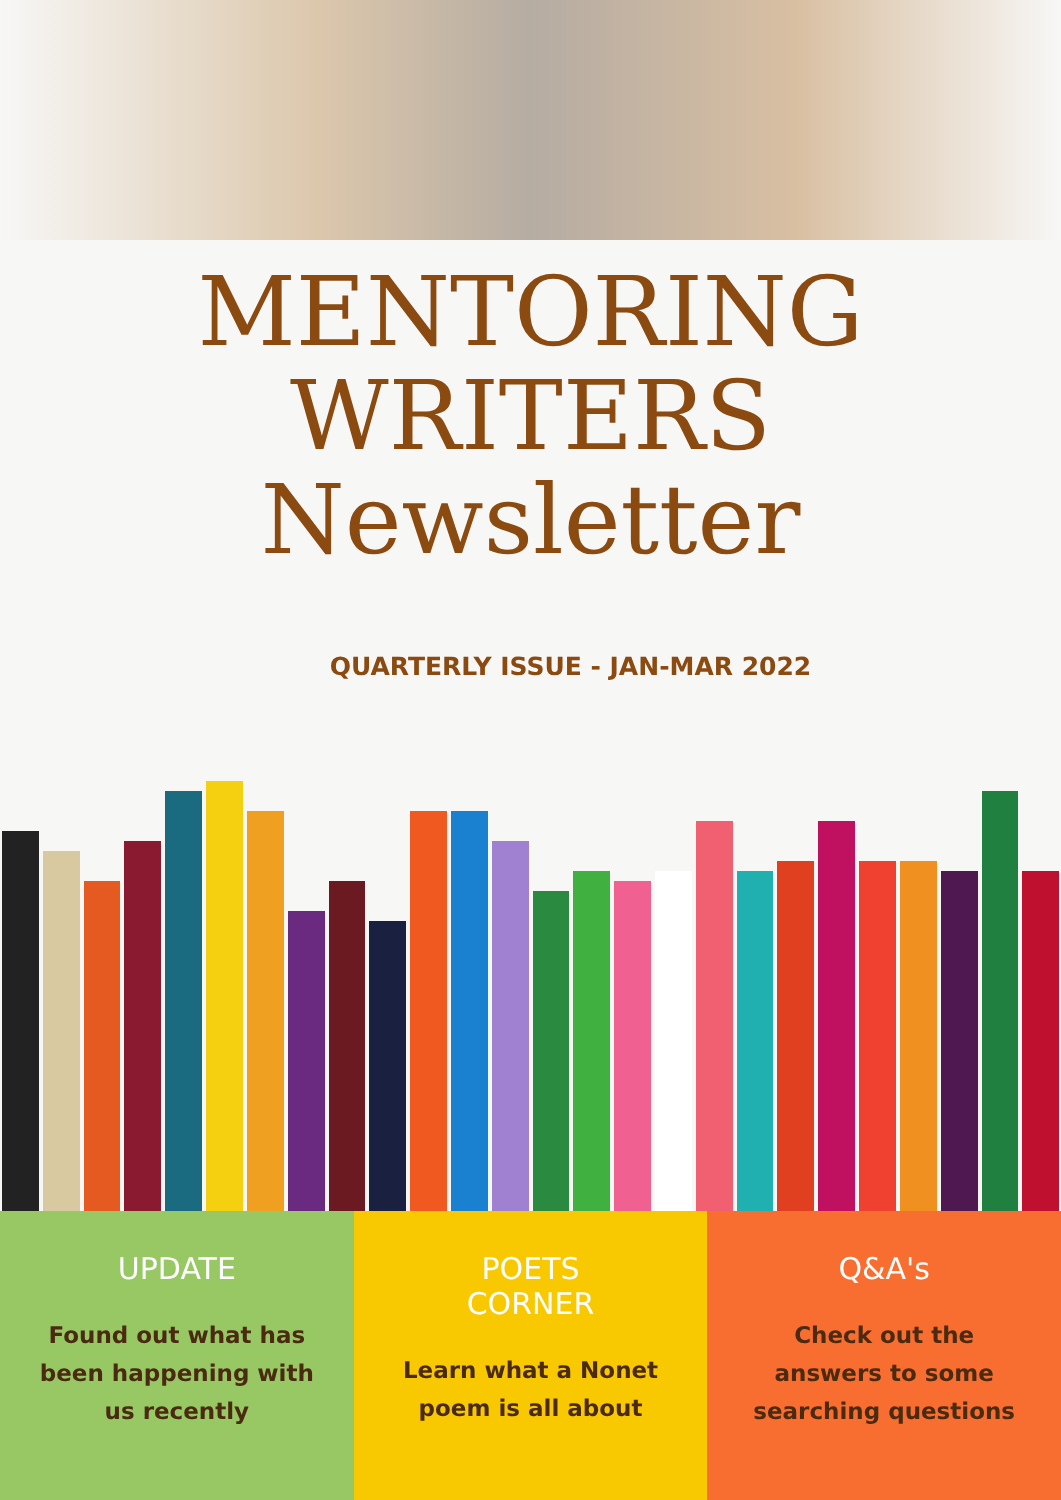MENTORING
WRITERS
Newsletter
QUARTERLY ISSUE - JAN-MAR 2022
UPDATE
Found out what has been happening with us recently
POETS
CORNER
Learn what a Nonet poem is all about
Q&A's
Check out the answers to some searching questions